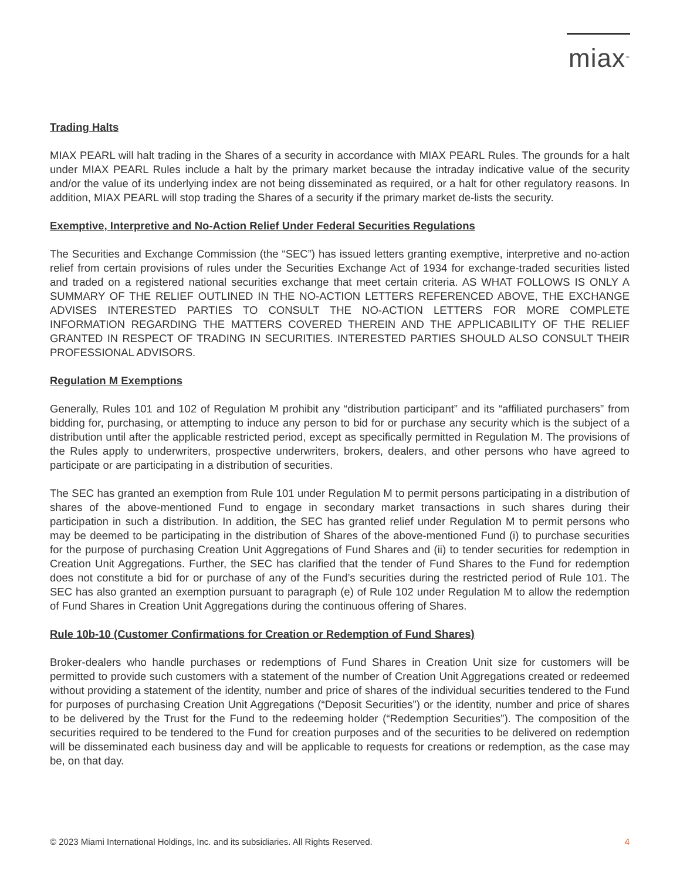miax<sup>™</sup>
Trading Halts
MIAX PEARL will halt trading in the Shares of a security in accordance with MIAX PEARL Rules. The grounds for a halt under MIAX PEARL Rules include a halt by the primary market because the intraday indicative value of the security and/or the value of its underlying index are not being disseminated as required, or a halt for other regulatory reasons. In addition, MIAX PEARL will stop trading the Shares of a security if the primary market de-lists the security.
Exemptive, Interpretive and No-Action Relief Under Federal Securities Regulations
The Securities and Exchange Commission (the “SEC”) has issued letters granting exemptive, interpretive and no-action relief from certain provisions of rules under the Securities Exchange Act of 1934 for exchange-traded securities listed and traded on a registered national securities exchange that meet certain criteria. AS WHAT FOLLOWS IS ONLY A SUMMARY OF THE RELIEF OUTLINED IN THE NO-ACTION LETTERS REFERENCED ABOVE, THE EXCHANGE ADVISES INTERESTED PARTIES TO CONSULT THE NO-ACTION LETTERS FOR MORE COMPLETE INFORMATION REGARDING THE MATTERS COVERED THEREIN AND THE APPLICABILITY OF THE RELIEF GRANTED IN RESPECT OF TRADING IN SECURITIES. INTERESTED PARTIES SHOULD ALSO CONSULT THEIR PROFESSIONAL ADVISORS.
Regulation M Exemptions
Generally, Rules 101 and 102 of Regulation M prohibit any “distribution participant” and its “affiliated purchasers” from bidding for, purchasing, or attempting to induce any person to bid for or purchase any security which is the subject of a distribution until after the applicable restricted period, except as specifically permitted in Regulation M. The provisions of the Rules apply to underwriters, prospective underwriters, brokers, dealers, and other persons who have agreed to participate or are participating in a distribution of securities.
The SEC has granted an exemption from Rule 101 under Regulation M to permit persons participating in a distribution of shares of the above-mentioned Fund to engage in secondary market transactions in such shares during their participation in such a distribution. In addition, the SEC has granted relief under Regulation M to permit persons who may be deemed to be participating in the distribution of Shares of the above-mentioned Fund (i) to purchase securities for the purpose of purchasing Creation Unit Aggregations of Fund Shares and (ii) to tender securities for redemption in Creation Unit Aggregations. Further, the SEC has clarified that the tender of Fund Shares to the Fund for redemption does not constitute a bid for or purchase of any of the Fund’s securities during the restricted period of Rule 101. The SEC has also granted an exemption pursuant to paragraph (e) of Rule 102 under Regulation M to allow the redemption of Fund Shares in Creation Unit Aggregations during the continuous offering of Shares.
Rule 10b-10 (Customer Confirmations for Creation or Redemption of Fund Shares)
Broker-dealers who handle purchases or redemptions of Fund Shares in Creation Unit size for customers will be permitted to provide such customers with a statement of the number of Creation Unit Aggregations created or redeemed without providing a statement of the identity, number and price of shares of the individual securities tendered to the Fund for purposes of purchasing Creation Unit Aggregations (“Deposit Securities”) or the identity, number and price of shares to be delivered by the Trust for the Fund to the redeeming holder (“Redemption Securities”). The composition of the securities required to be tendered to the Fund for creation purposes and of the securities to be delivered on redemption will be disseminated each business day and will be applicable to requests for creations or redemption, as the case may be, on that day.
© 2023 Miami International Holdings, Inc. and its subsidiaries. All Rights Reserved. 4